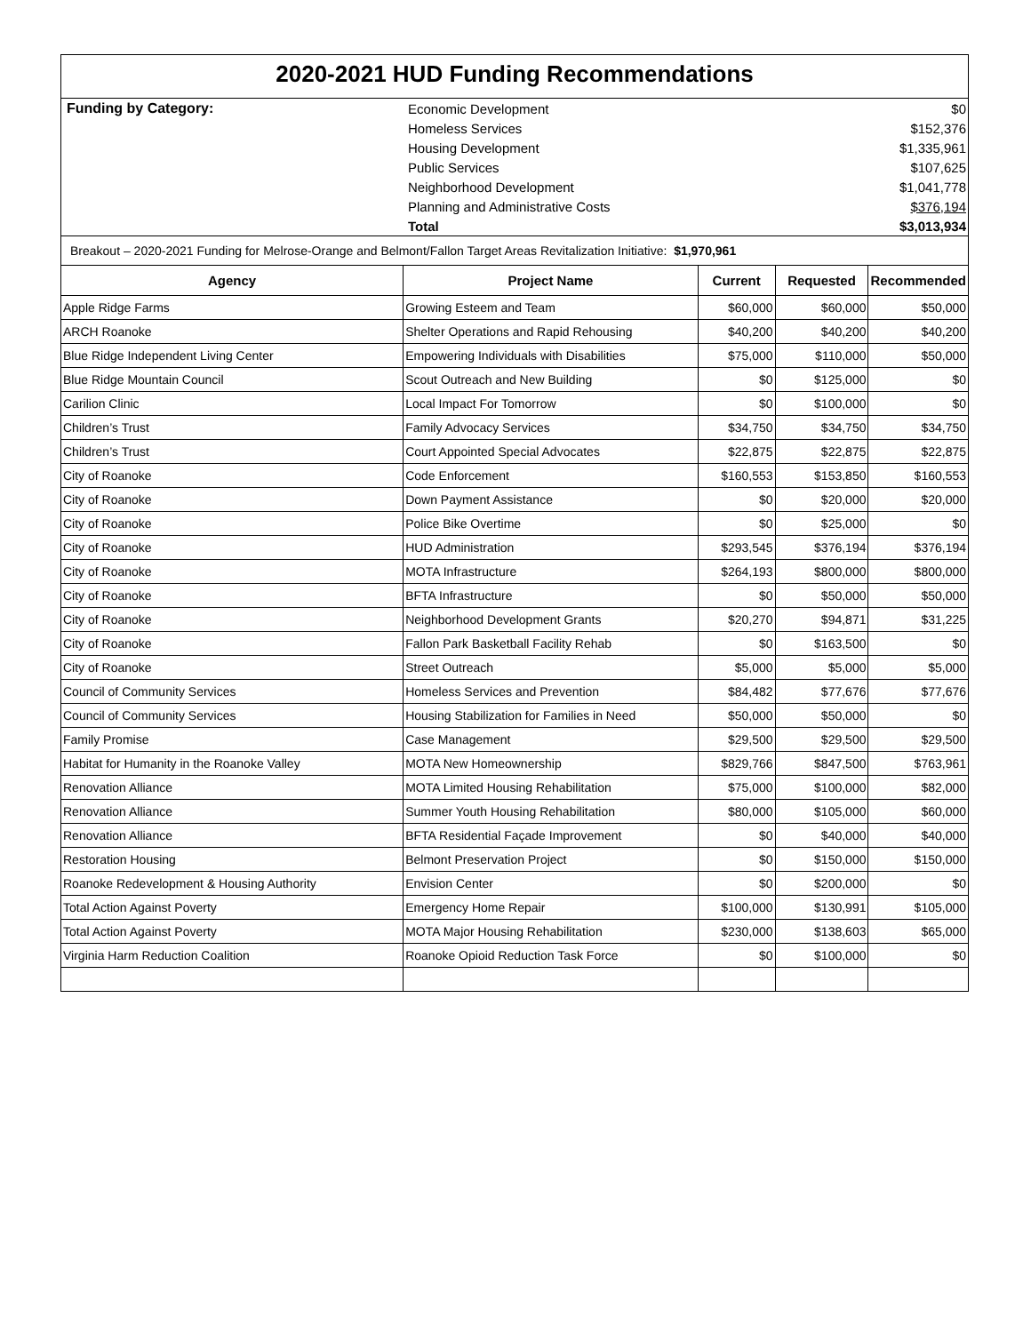2020-2021 HUD Funding Recommendations
| Funding by Category: | Economic Development | $0 |
| | Homeless Services | $152,376 |
| | Housing Development | $1,335,961 |
| | Public Services | $107,625 |
| | Neighborhood Development | $1,041,778 |
| | Planning and Administrative Costs | $376,194 |
| | Total | $3,013,934 |
Breakout – 2020-2021 Funding for Melrose-Orange and Belmont/Fallon Target Areas Revitalization Initiative: $1,970,961
| Agency | Project Name | Current | Requested | Recommended |
| --- | --- | --- | --- | --- |
| Apple Ridge Farms | Growing Esteem and Team | $60,000 | $60,000 | $50,000 |
| ARCH Roanoke | Shelter Operations and Rapid Rehousing | $40,200 | $40,200 | $40,200 |
| Blue Ridge Independent Living Center | Empowering Individuals with Disabilities | $75,000 | $110,000 | $50,000 |
| Blue Ridge Mountain Council | Scout Outreach and New Building | $0 | $125,000 | $0 |
| Carilion Clinic | Local Impact For Tomorrow | $0 | $100,000 | $0 |
| Children’s Trust | Family Advocacy Services | $34,750 | $34,750 | $34,750 |
| Children’s Trust | Court Appointed Special Advocates | $22,875 | $22,875 | $22,875 |
| City of Roanoke | Code Enforcement | $160,553 | $153,850 | $160,553 |
| City of Roanoke | Down Payment Assistance | $0 | $20,000 | $20,000 |
| City of Roanoke | Police Bike Overtime | $0 | $25,000 | $0 |
| City of Roanoke | HUD Administration | $293,545 | $376,194 | $376,194 |
| City of Roanoke | MOTA Infrastructure | $264,193 | $800,000 | $800,000 |
| City of Roanoke | BFTA Infrastructure | $0 | $50,000 | $50,000 |
| City of Roanoke | Neighborhood Development Grants | $20,270 | $94,871 | $31,225 |
| City of Roanoke | Fallon Park Basketball Facility Rehab | $0 | $163,500 | $0 |
| City of Roanoke | Street Outreach | $5,000 | $5,000 | $5,000 |
| Council of Community Services | Homeless Services and Prevention | $84,482 | $77,676 | $77,676 |
| Council of Community Services | Housing Stabilization for Families in Need | $50,000 | $50,000 | $0 |
| Family Promise | Case Management | $29,500 | $29,500 | $29,500 |
| Habitat for Humanity in the Roanoke Valley | MOTA New Homeownership | $829,766 | $847,500 | $763,961 |
| Renovation Alliance | MOTA Limited Housing Rehabilitation | $75,000 | $100,000 | $82,000 |
| Renovation Alliance | Summer Youth Housing Rehabilitation | $80,000 | $105,000 | $60,000 |
| Renovation Alliance | BFTA Residential Façade Improvement | $0 | $40,000 | $40,000 |
| Restoration Housing | Belmont Preservation Project | $0 | $150,000 | $150,000 |
| Roanoke Redevelopment & Housing Authority | Envision Center | $0 | $200,000 | $0 |
| Total Action Against Poverty | Emergency Home Repair | $100,000 | $130,991 | $105,000 |
| Total Action Against Poverty | MOTA Major Housing Rehabilitation | $230,000 | $138,603 | $65,000 |
| Virginia Harm Reduction Coalition | Roanoke Opioid Reduction Task Force | $0 | $100,000 | $0 |